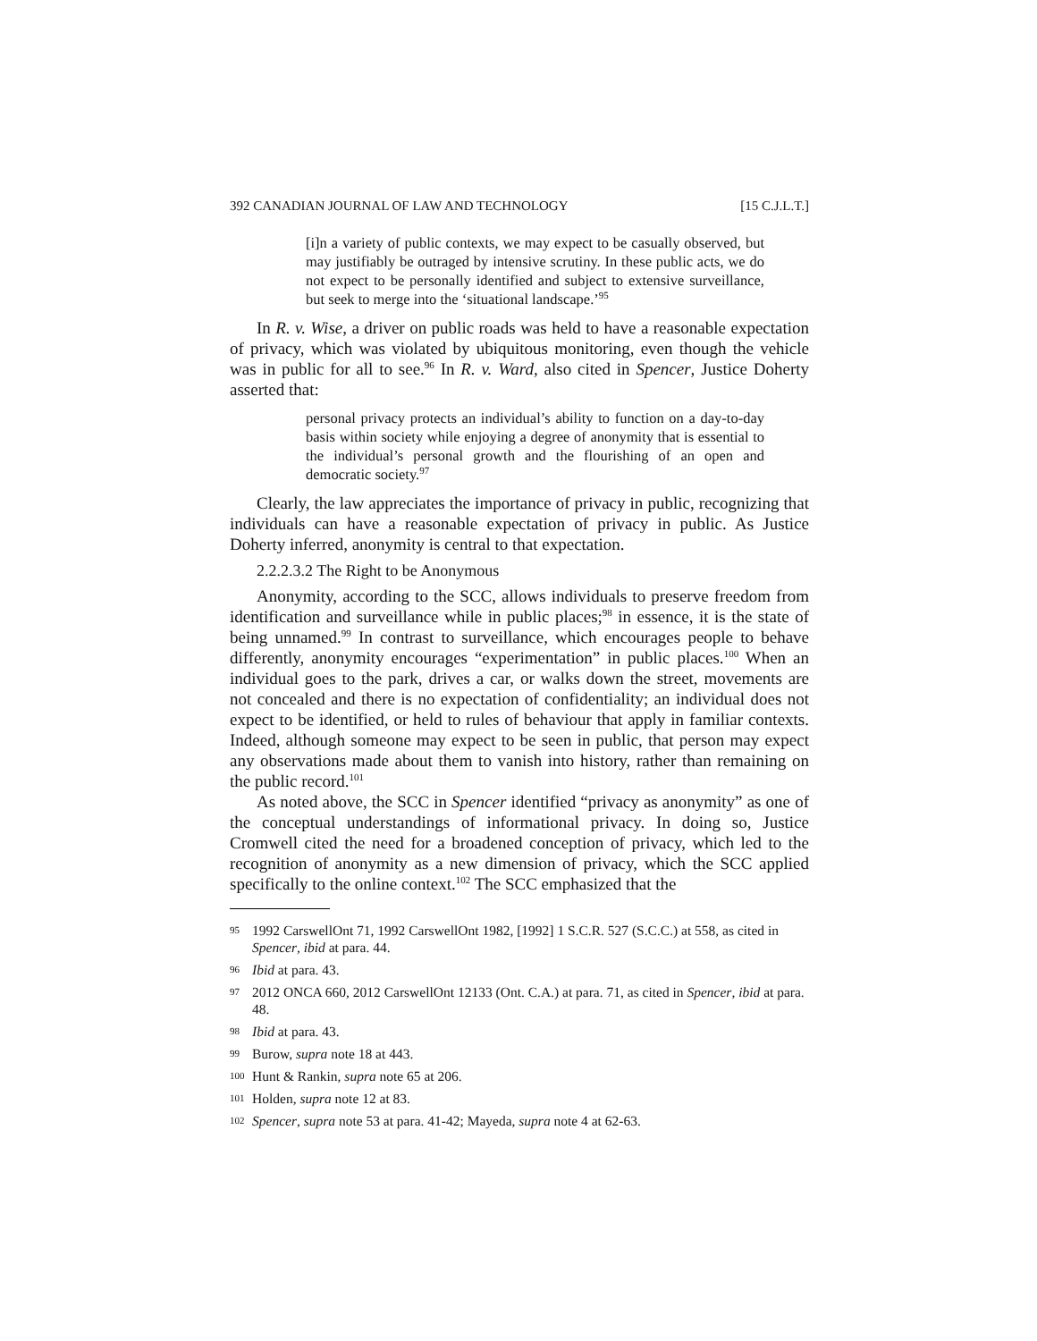392 CANADIAN JOURNAL OF LAW AND TECHNOLOGY [15 C.J.L.T.]
[i]n a variety of public contexts, we may expect to be casually observed, but may justifiably be outraged by intensive scrutiny. In these public acts, we do not expect to be personally identified and subject to extensive surveillance, but seek to merge into the ‘situational landscape.’<sup>95</sup>
In R. v. Wise, a driver on public roads was held to have a reasonable expectation of privacy, which was violated by ubiquitous monitoring, even though the vehicle was in public for all to see.<sup>96</sup> In R. v. Ward, also cited in Spencer, Justice Doherty asserted that:
personal privacy protects an individual’s ability to function on a day-to-day basis within society while enjoying a degree of anonymity that is essential to the individual’s personal growth and the flourishing of an open and democratic society.<sup>97</sup>
Clearly, the law appreciates the importance of privacy in public, recognizing that individuals can have a reasonable expectation of privacy in public. As Justice Doherty inferred, anonymity is central to that expectation.
2.2.2.3.2 The Right to be Anonymous
Anonymity, according to the SCC, allows individuals to preserve freedom from identification and surveillance while in public places;<sup>98</sup> in essence, it is the state of being unnamed.<sup>99</sup> In contrast to surveillance, which encourages people to behave differently, anonymity encourages “experimentation” in public places.<sup>100</sup> When an individual goes to the park, drives a car, or walks down the street, movements are not concealed and there is no expectation of confidentiality; an individual does not expect to be identified, or held to rules of behaviour that apply in familiar contexts. Indeed, although someone may expect to be seen in public, that person may expect any observations made about them to vanish into history, rather than remaining on the public record.<sup>101</sup>
As noted above, the SCC in Spencer identified “privacy as anonymity” as one of the conceptual understandings of informational privacy. In doing so, Justice Cromwell cited the need for a broadened conception of privacy, which led to the recognition of anonymity as a new dimension of privacy, which the SCC applied specifically to the online context.<sup>102</sup> The SCC emphasized that the
95 1992 CarswellOnt 71, 1992 CarswellOnt 1982, [1992] 1 S.C.R. 527 (S.C.C.) at 558, as cited in Spencer, ibid at para. 44.
96 Ibid at para. 43.
97 2012 ONCA 660, 2012 CarswellOnt 12133 (Ont. C.A.) at para. 71, as cited in Spencer, ibid at para. 48.
98 Ibid at para. 43.
99 Burow, supra note 18 at 443.
100 Hunt & Rankin, supra note 65 at 206.
101 Holden, supra note 12 at 83.
102 Spencer, supra note 53 at para. 41-42; Mayeda, supra note 4 at 62-63.